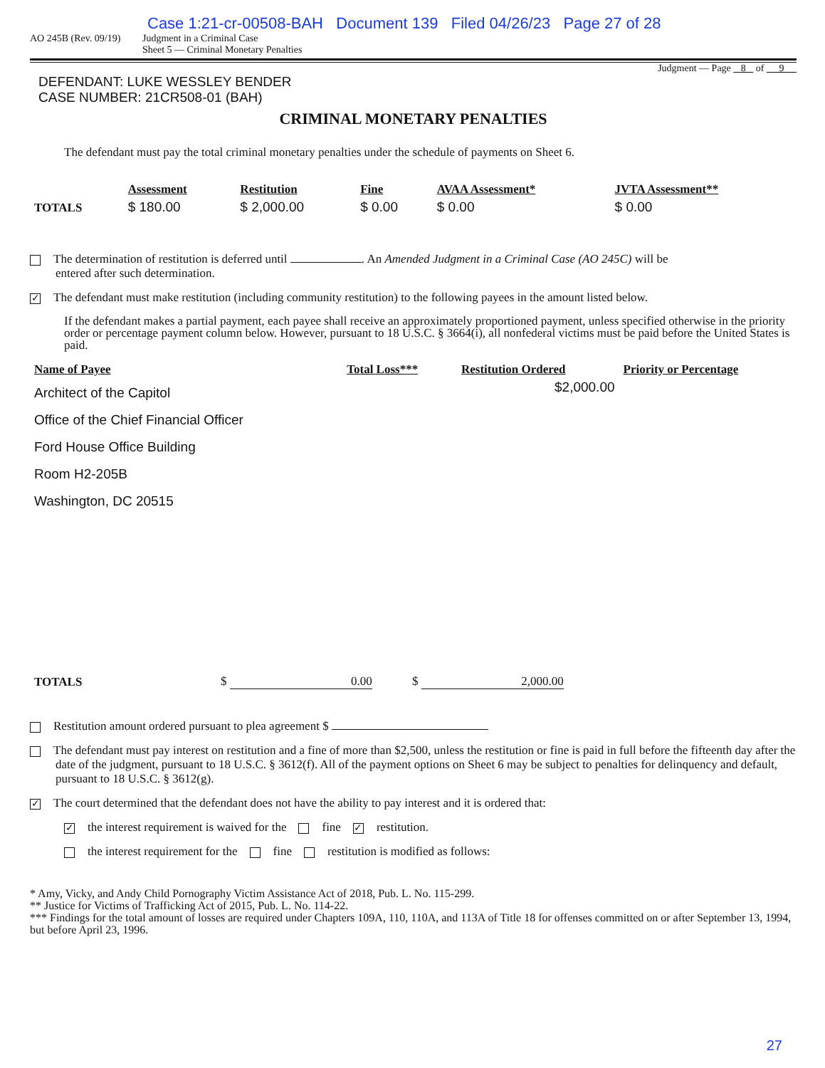Case 1:21-cr-00508-BAH Document 139 Filed 04/26/23 Page 27 of 28
AO 245B (Rev. 09/19)
Judgment in a Criminal Case
Sheet 5 — Criminal Monetary Penalties
Judgment — Page 8 of 9
DEFENDANT: LUKE WESSLEY BENDER
CASE NUMBER: 21CR508-01 (BAH)
CRIMINAL MONETARY PENALTIES
The defendant must pay the total criminal monetary penalties under the schedule of payments on Sheet 6.
| | Assessment | Restitution | Fine | AVAA Assessment* | JVTA Assessment** |
| --- | --- | --- | --- | --- | --- |
| TOTALS | $ 180.00 | $ 2,000.00 | $ 0.00 | $ 0.00 | $ 0.00 |
The determination of restitution is deferred until . An Amended Judgment in a Criminal Case (AO 245C) will be
entered after such determination.
✓ The defendant must make restitution (including community restitution) to the following payees in the amount listed below.
If the defendant makes a partial payment, each payee shall receive an approximately proportioned payment, unless specified otherwise in the priority order or percentage payment column below. However, pursuant to 18 U.S.C. § 3664(i), all nonfederal victims must be paid before the United States is paid.
| Name of Payee | Total Loss*** | Restitution Ordered | Priority or Percentage |
| --- | --- | --- | --- |
| Architect of the Capitol Office of the Chief Financial Officer Ford House Office Building Room H2-205B Washington, DC 20515 | | $2,000.00 | |
| TOTALS | $ 0.00 | $ 2,000.00 |
Restitution amount ordered pursuant to plea agreement $
The defendant must pay interest on restitution and a fine of more than $2,500, unless the restitution or fine is paid in full before the fifteenth day after the date of the judgment, pursuant to 18 U.S.C. § 3612(f). All of the payment options on Sheet 6 may be subject to penalties for delinquency and default, pursuant to 18 U.S.C. § 3612(g).
✓ The court determined that the defendant does not have the ability to pay interest and it is ordered that:
✓ the interest requirement is waived for the fine ✓ restitution.
the interest requirement for the fine restitution is modified as follows:
* Amy, Vicky, and Andy Child Pornography Victim Assistance Act of 2018, Pub. L. No. 115-299.
** Justice for Victims of Trafficking Act of 2015, Pub. L. No. 114-22.
*** Findings for the total amount of losses are required under Chapters 109A, 110, 110A, and 113A of Title 18 for offenses committed on or after September 13, 1994, but before April 23, 1996.
27